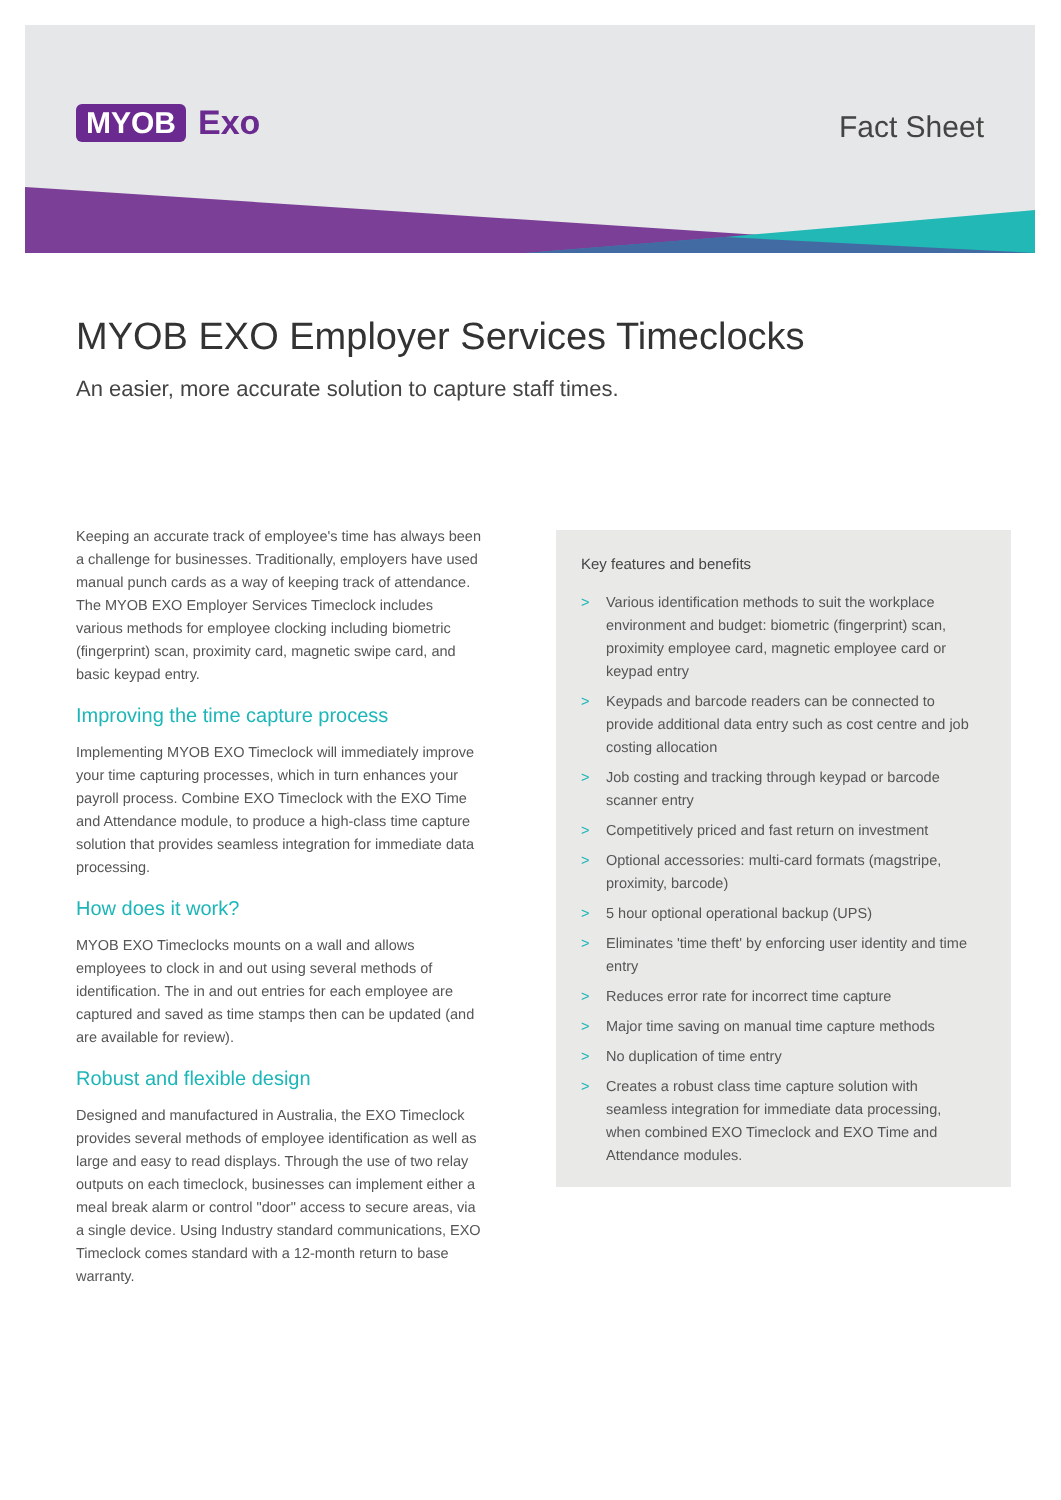MYOB Exo Fact Sheet
MYOB EXO Employer Services Timeclocks
An easier, more accurate solution to capture staff times.
Keeping an accurate track of employee's time has always been a challenge for businesses. Traditionally, employers have used manual punch cards as a way of keeping track of attendance. The MYOB EXO Employer Services Timeclock includes various methods for employee clocking including biometric (fingerprint) scan, proximity card, magnetic swipe card, and basic keypad entry.
Improving the time capture process
Implementing MYOB EXO Timeclock will immediately improve your time capturing processes, which in turn enhances your payroll process. Combine EXO Timeclock with the EXO Time and Attendance module, to produce a high-class time capture solution that provides seamless integration for immediate data processing.
How does it work?
MYOB EXO Timeclocks mounts on a wall and allows employees to clock in and out using several methods of identification. The in and out entries for each employee are captured and saved as time stamps then can be updated (and are available for review).
Robust and flexible design
Designed and manufactured in Australia, the EXO Timeclock provides several methods of employee identification as well as large and easy to read displays. Through the use of two relay outputs on each timeclock, businesses can implement either a meal break alarm or control "door" access to secure areas, via a single device. Using Industry standard communications, EXO Timeclock comes standard with a 12-month return to base warranty.
Key features and benefits
> Various identification methods to suit the workplace environment and budget: biometric (fingerprint) scan, proximity employee card, magnetic employee card or keypad entry
> Keypads and barcode readers can be connected to provide additional data entry such as cost centre and job costing allocation
> Job costing and tracking through keypad or barcode scanner entry
> Competitively priced and fast return on investment
> Optional accessories: multi-card formats (magstripe, proximity, barcode)
> 5 hour optional operational backup (UPS)
> Eliminates 'time theft' by enforcing user identity and time entry
> Reduces error rate for incorrect time capture
> Major time saving on manual time capture methods
> No duplication of time entry
> Creates a robust class time capture solution with seamless integration for immediate data processing, when combined EXO Timeclock and EXO Time and Attendance modules.